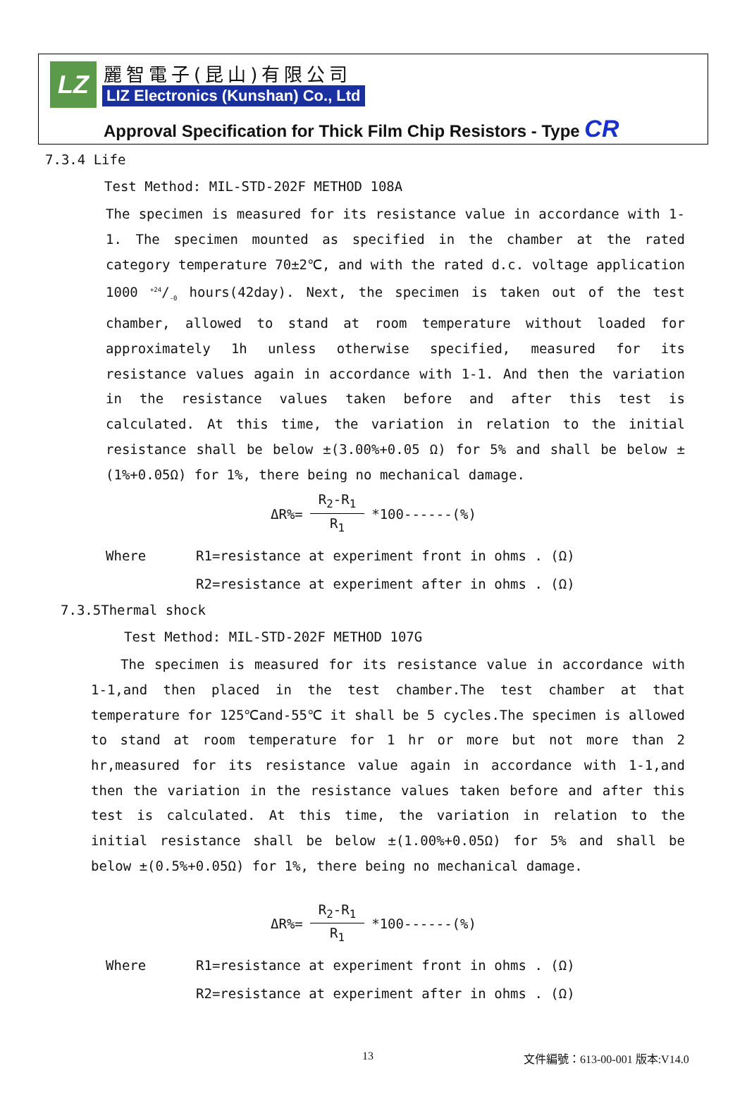LZ 麗智電子(昆山)有限公司
LIZ Electronics (Kunshan) Co., Ltd
Approval Specification for Thick Film Chip Resistors - Type CR
7.3.4 Life
Test Method: MIL-STD-202F METHOD 108A
The specimen is measured for its resistance value in accordance with 1-1. The specimen mounted as specified in the chamber at the rated category temperature 70±2℃, and with the rated d.c. voltage application 1000 +24/-0 hours(42day). Next, the specimen is taken out of the test chamber, allowed to stand at room temperature without loaded for approximately 1h unless otherwise specified, measured for its resistance values again in accordance with 1-1. And then the variation in the resistance values taken before and after this test is calculated. At this time, the variation in relation to the initial resistance shall be below ±(3.00%+0.05 Ω) for 5% and shall be below ±(1%+0.05Ω) for 1%, there being no mechanical damage.
ΔR%= R<sub>2</sub>-R<sub>1</sub> R<sub>1</sub> *100------(%)
Where R1=resistance at experiment front in ohms . (Ω)
R2=resistance at experiment after in ohms . (Ω)
7.3.5Thermal shock
Test Method: MIL-STD-202F METHOD 107G
The specimen is measured for its resistance value in accordance with 1-1,and then placed in the test chamber.The test chamber at that temperature for 125℃and-55℃ it shall be 5 cycles.The specimen is allowed to stand at room temperature for 1 hr or more but not more than 2 hr,measured for its resistance value again in accordance with 1-1,and then the variation in the resistance values taken before and after this test is calculated. At this time, the variation in relation to the initial resistance shall be below ±(1.00%+0.05Ω) for 5% and shall be below ±(0.5%+0.05Ω) for 1%, there being no mechanical damage.
ΔR%= R<sub>2</sub>-R<sub>1</sub> R<sub>1</sub> *100------(%)
Where R1=resistance at experiment front in ohms . (Ω)
R2=resistance at experiment after in ohms . (Ω)
13 文件編號：613-00-001 版本:V14.0